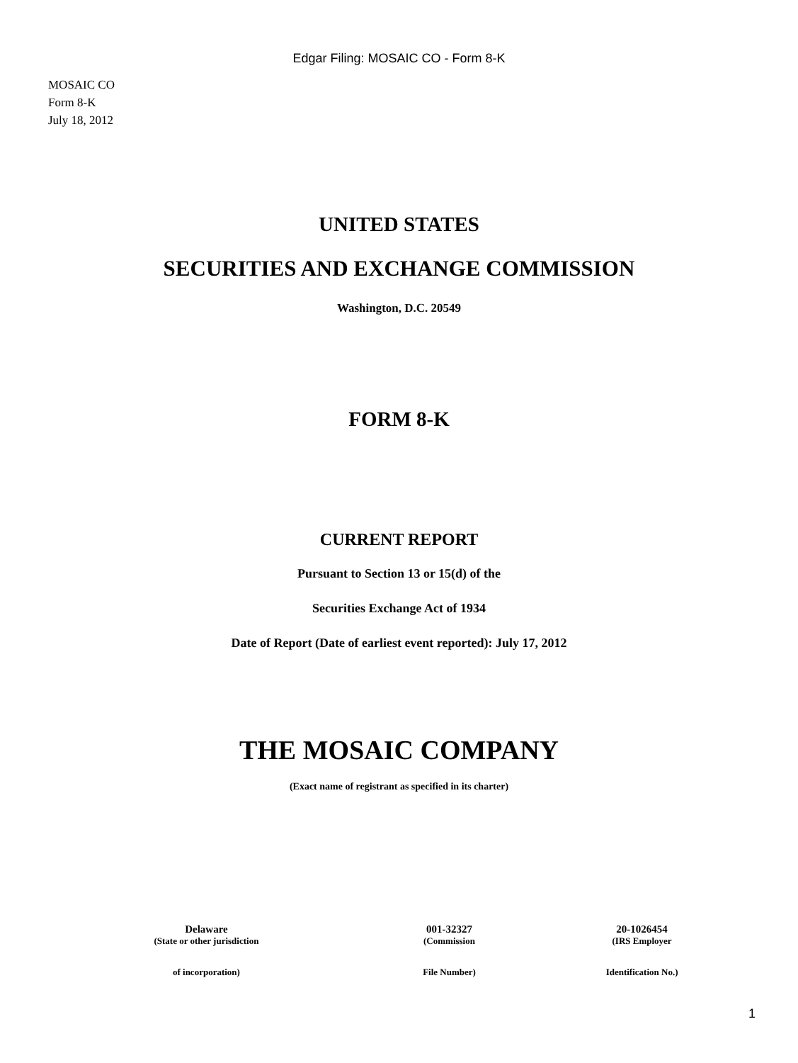Edgar Filing: MOSAIC CO - Form 8-K
MOSAIC CO
Form 8-K
July 18, 2012
UNITED STATES
SECURITIES AND EXCHANGE COMMISSION
Washington, D.C. 20549
FORM 8-K
CURRENT REPORT
Pursuant to Section 13 or 15(d) of the
Securities Exchange Act of 1934
Date of Report (Date of earliest event reported): July 17, 2012
THE MOSAIC COMPANY
(Exact name of registrant as specified in its charter)
| Delaware | 001-32327 | 20-1026454 |
| (State or other jurisdiction | (Commission | (IRS Employer |
| of incorporation) | File Number) | Identification No.) |
1